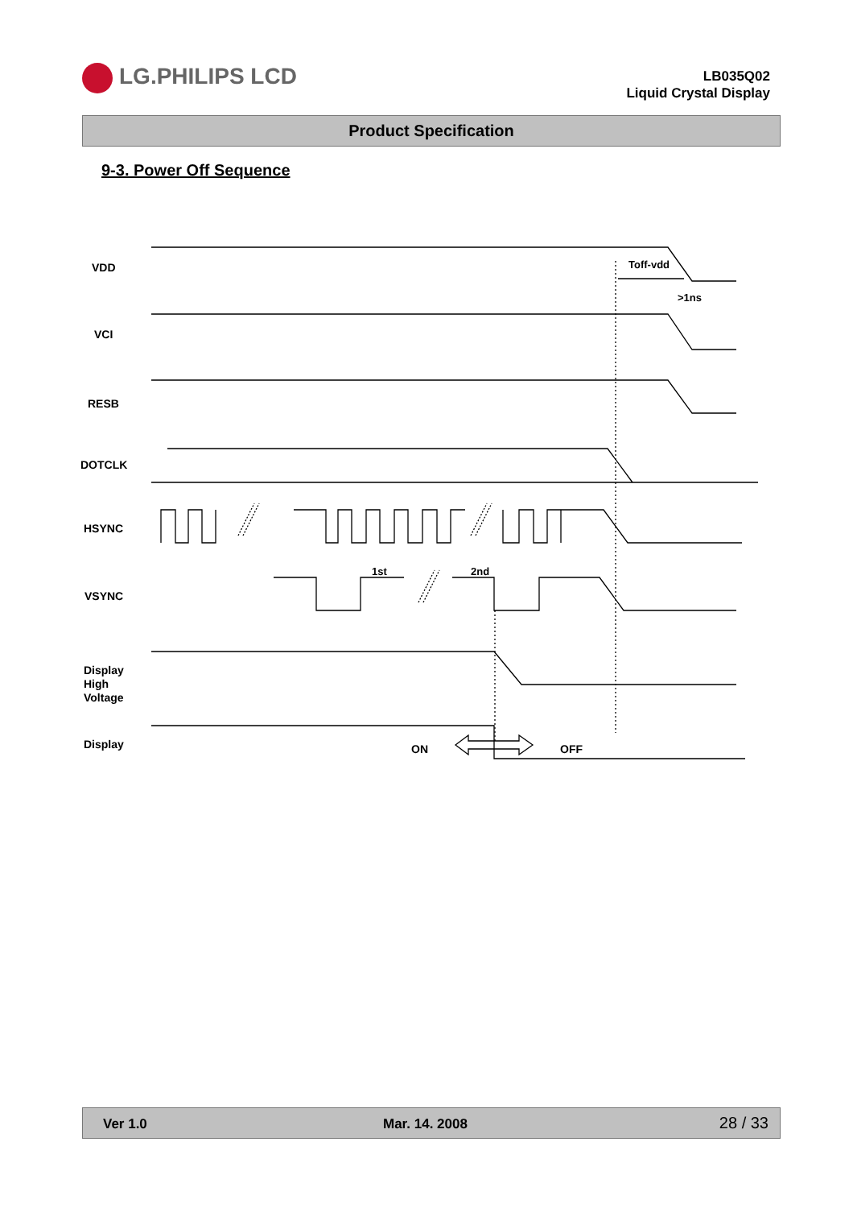LG.PHILIPS LCD
LB035Q02
Liquid Crystal Display
Product Specification
9-3. Power Off Sequence
VDD
VCI
RESB
DOTCLK
HSYNC
VSYNC
Display
High
Voltage
Display
Toff-vdd
>1ns
1st
2nd
ON
OFF
Ver 1.0 Mar. 14. 2008 28 / 33